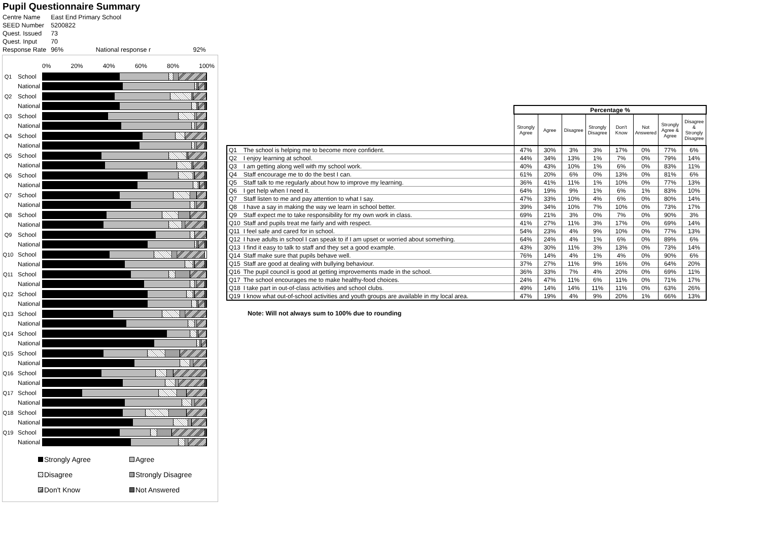Pupil Questionnaire Summary
| Centre Name | East End Primary School |
| SEED Number | 5200822 |
| Quest. Issued | 73 |
| Quest. Input | 70 |
| Response Rate | 96% National response r 92% |
0% 20% 40% 60% 80% 100%
Q1 School
National
Q2 School
National
Q3 School
National
Q4 School
National
Q5 School
National
Q6 School
National
Q7 School
National
Q8 School
National
Q9 School
National
Q10 School
National
Q11 School
National
Q12 School
National
Q13 School
National
Q14 School
National
Q15 School
National
Q16 School
National
Q17 School
National
Q18 School
National
Q19 School
National
Strongly Agree
Agree
Disagree
Strongly Disagree
Don't Know
Not Answered
| | | Percentage % | | | | | | | |
| --- | --- | --- | --- | --- | --- | --- | --- | --- | --- |
| | | Strongly Agree | Agree | Disagree | Strongly Disagree | Don't Know | Not Answered | Strongly Agree & Agree | Disagree & Strongly Disagree |
| Q1 | The school is helping me to become more confident. | 47% | 30% | 3% | 3% | 17% | 0% | 77% | 6% |
| Q2 | I enjoy learning at school. | 44% | 34% | 13% | 1% | 7% | 0% | 79% | 14% |
| Q3 | I am getting along well with my school work. | 40% | 43% | 10% | 1% | 6% | 0% | 83% | 11% |
| Q4 | Staff encourage me to do the best I can. | 61% | 20% | 6% | 0% | 13% | 0% | 81% | 6% |
| Q5 | Staff talk to me regularly about how to improve my learning. | 36% | 41% | 11% | 1% | 10% | 0% | 77% | 13% |
| Q6 | I get help when I need it. | 64% | 19% | 9% | 1% | 6% | 1% | 83% | 10% |
| Q7 | Staff listen to me and pay attention to what I say. | 47% | 33% | 10% | 4% | 6% | 0% | 80% | 14% |
| Q8 | I have a say in making the way we learn in school better. | 39% | 34% | 10% | 7% | 10% | 0% | 73% | 17% |
| Q9 | Staff expect me to take responsibility for my own work in class. | 69% | 21% | 3% | 0% | 7% | 0% | 90% | 3% |
| Q10 | Staff and pupils treat me fairly and with respect. | 41% | 27% | 11% | 3% | 17% | 0% | 69% | 14% |
| Q11 | I feel safe and cared for in school. | 54% | 23% | 4% | 9% | 10% | 0% | 77% | 13% |
| Q12 | I have adults in school I can speak to if I am upset or worried about something. | 64% | 24% | 4% | 1% | 6% | 0% | 89% | 6% |
| Q13 | I find it easy to talk to staff and they set a good example. | 43% | 30% | 11% | 3% | 13% | 0% | 73% | 14% |
| Q14 | Staff make sure that pupils behave well. | 76% | 14% | 4% | 1% | 4% | 0% | 90% | 6% |
| Q15 | Staff are good at dealing with bullying behaviour. | 37% | 27% | 11% | 9% | 16% | 0% | 64% | 20% |
| Q16 | The pupil council is good at getting improvements made in the school. | 36% | 33% | 7% | 4% | 20% | 0% | 69% | 11% |
| Q17 | The school encourages me to make healthy-food choices. | 24% | 47% | 11% | 6% | 11% | 0% | 71% | 17% |
| Q18 | I take part in out-of-class activities and school clubs. | 49% | 14% | 14% | 11% | 11% | 0% | 63% | 26% |
| Q19 | I know what out-of-school activities and youth groups are available in my local area. | 47% | 19% | 4% | 9% | 20% | 1% | 66% | 13% |
Note: Will not always sum to 100% due to rounding